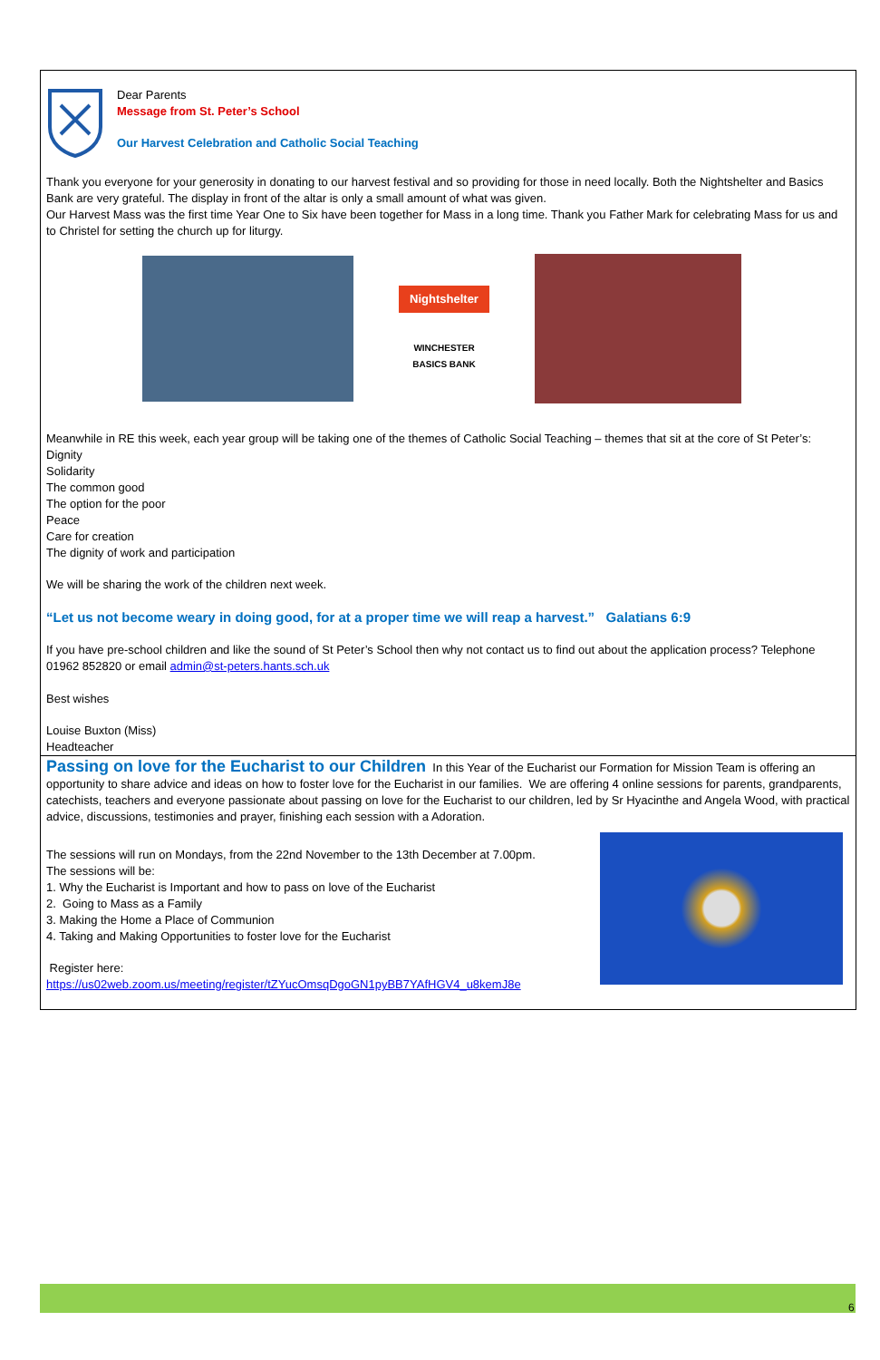Dear Parents
Message from St. Peter’s School
Our Harvest Celebration and Catholic Social Teaching
Thank you everyone for your generosity in donating to our harvest festival and so providing for those in need locally. Both the Nightshelter and Basics Bank are very grateful. The display in front of the altar is only a small amount of what was given.
Our Harvest Mass was the first time Year One to Six have been together for Mass in a long time. Thank you Father Mark for celebrating Mass for us and to Christel for setting the church up for liturgy.
Nightshelter
WINCHESTER BASICS BANK
Meanwhile in RE this week, each year group will be taking one of the themes of Catholic Social Teaching – themes that sit at the core of St Peter’s:
Dignity
Solidarity
The common good
The option for the poor
Peace
Care for creation
The dignity of work and participation
We will be sharing the work of the children next week.
“Let us not become weary in doing good, for at a proper time we will reap a harvest.” Galatians 6:9
If you have pre-school children and like the sound of St Peter’s School then why not contact us to find out about the application process? Telephone 01962 852820 or email admin@st-peters.hants.sch.uk
Best wishes
Louise Buxton (Miss)
Headteacher
Passing on love for the Eucharist to our Children In this Year of the Eucharist our Formation for Mission Team is offering an opportunity to share advice and ideas on how to foster love for the Eucharist in our families. We are offering 4 online sessions for parents, grandparents, catechists, teachers and everyone passionate about passing on love for the Eucharist to our children, led by Sr Hyacinthe and Angela Wood, with practical advice, discussions, testimonies and prayer, finishing each session with a Adoration.
The sessions will run on Mondays, from the 22nd November to the 13th December at 7.00pm.
The sessions will be:
1. Why the Eucharist is Important and how to pass on love of the Eucharist
2. Going to Mass as a Family
3. Making the Home a Place of Communion
4. Taking and Making Opportunities to foster love for the Eucharist
Register here:
https://us02web.zoom.us/meeting/register/tZYucOmsqDgoGN1pyBB7YAfHGV4_u8kemJ8e
6